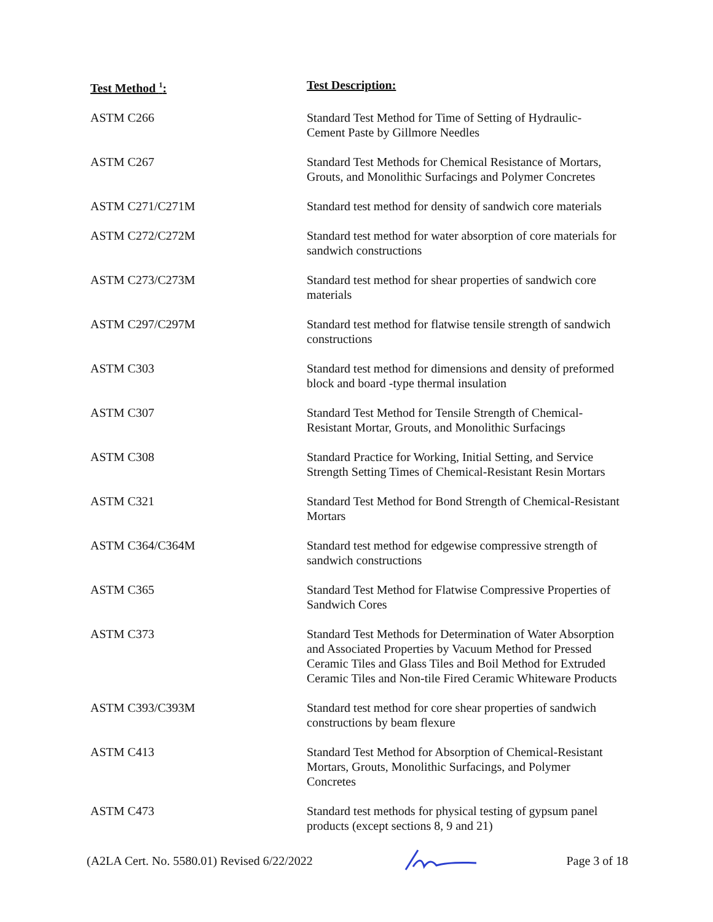| Test Method <sup>1</sup>: | Test Description: |
| --- | --- |
| ASTM C266 | Standard Test Method for Time of Setting of Hydraulic- Cement Paste by Gillmore Needles |
| ASTM C267 | Standard Test Methods for Chemical Resistance of Mortars, Grouts, and Monolithic Surfacings and Polymer Concretes |
| ASTM C271/C271M | Standard test method for density of sandwich core materials |
| ASTM C272/C272M | Standard test method for water absorption of core materials for sandwich constructions |
| ASTM C273/C273M | Standard test method for shear properties of sandwich core materials |
| ASTM C297/C297M | Standard test method for flatwise tensile strength of sandwich constructions |
| ASTM C303 | Standard test method for dimensions and density of preformed block and board -type thermal insulation |
| ASTM C307 | Standard Test Method for Tensile Strength of Chemical- Resistant Mortar, Grouts, and Monolithic Surfacings |
| ASTM C308 | Standard Practice for Working, Initial Setting, and Service Strength Setting Times of Chemical-Resistant Resin Mortars |
| ASTM C321 | Standard Test Method for Bond Strength of Chemical-Resistant Mortars |
| ASTM C364/C364M | Standard test method for edgewise compressive strength of sandwich constructions |
| ASTM C365 | Standard Test Method for Flatwise Compressive Properties of Sandwich Cores |
| ASTM C373 | Standard Test Methods for Determination of Water Absorption and Associated Properties by Vacuum Method for Pressed Ceramic Tiles and Glass Tiles and Boil Method for Extruded Ceramic Tiles and Non-tile Fired Ceramic Whiteware Products |
| ASTM C393/C393M | Standard test method for core shear properties of sandwich constructions by beam flexure |
| ASTM C413 | Standard Test Method for Absorption of Chemical-Resistant Mortars, Grouts, Monolithic Surfacings, and Polymer Concretes |
| ASTM C473 | Standard test methods for physical testing of gypsum panel products (except sections 8, 9 and 21) |
(A2LA Cert. No. 5580.01) Revised 6/22/2022 Page 3 of 18